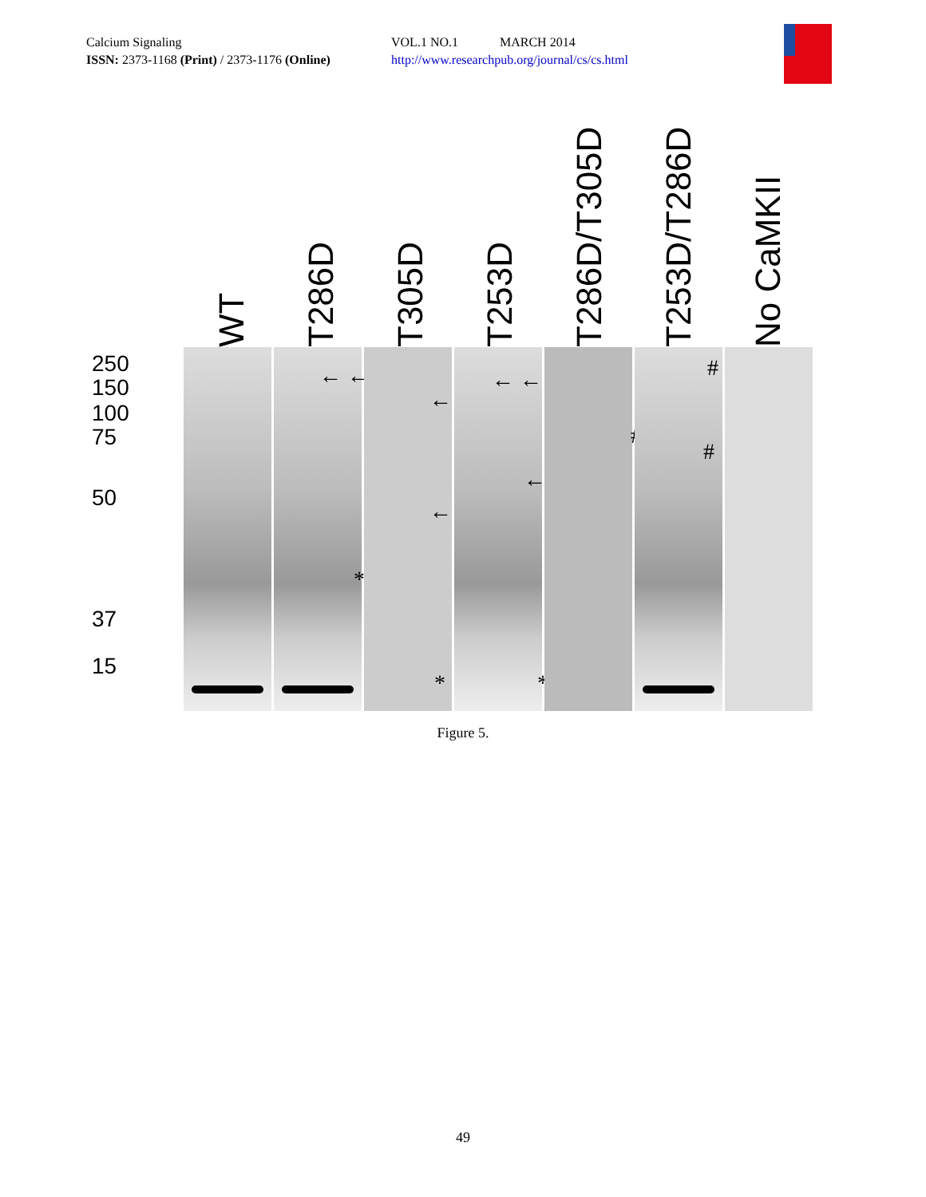Calcium Signaling VOL.1 NO.1 MARCH 2014
ISSN: 2373-1168 (Print) / 2373-1176 (Online)
http://www.researchpub.org/journal/cs/cs.html
WT
T286D
T305D
T253D
T286D/T305D
T253D/T286D
No CaMKII
250
150
100
75
50
37
15
← ←
*
←
←
*
← ←
←
*
#
#
#
Figure 5.
49